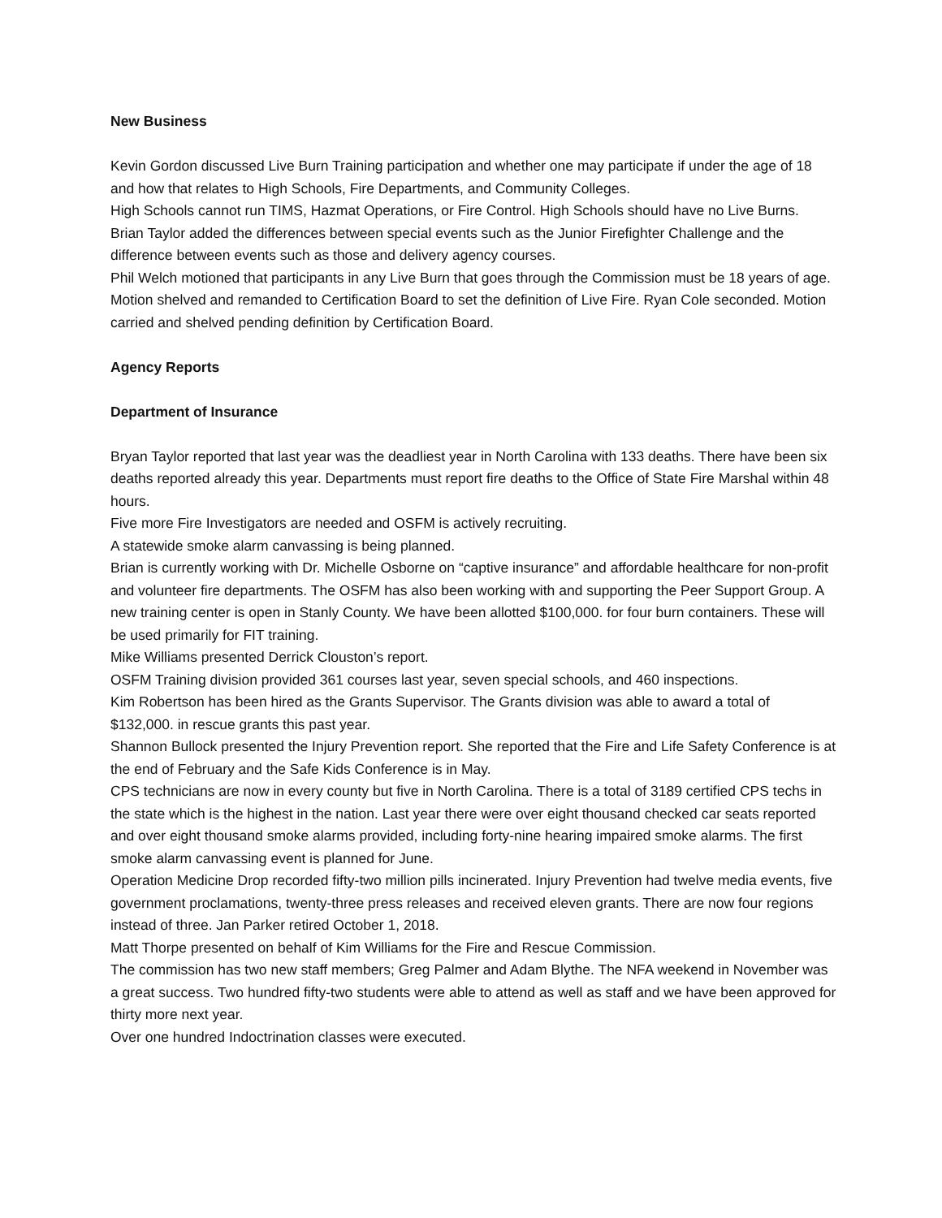New Business
Kevin Gordon discussed Live Burn Training participation and whether one may participate if under the age of 18 and how that relates to High Schools, Fire Departments, and Community Colleges.
High Schools cannot run TIMS, Hazmat Operations, or Fire Control. High Schools should have no Live Burns.
Brian Taylor added the differences between special events such as the Junior Firefighter Challenge and the difference between events such as those and delivery agency courses.
Phil Welch motioned that participants in any Live Burn that goes through the Commission must be 18 years of age. Motion shelved and remanded to Certification Board to set the definition of Live Fire. Ryan Cole seconded. Motion carried and shelved pending definition by Certification Board.
Agency Reports
Department of Insurance
Bryan Taylor reported that last year was the deadliest year in North Carolina with 133 deaths. There have been six deaths reported already this year. Departments must report fire deaths to the Office of State Fire Marshal within 48 hours.
Five more Fire Investigators are needed and OSFM is actively recruiting.
A statewide smoke alarm canvassing is being planned.
Brian is currently working with Dr. Michelle Osborne on “captive insurance” and affordable healthcare for non-profit and volunteer fire departments. The OSFM has also been working with and supporting the Peer Support Group. A new training center is open in Stanly County. We have been allotted $100,000. for four burn containers. These will be used primarily for FIT training.
Mike Williams presented Derrick Clouston’s report.
OSFM Training division provided 361 courses last year, seven special schools, and 460 inspections.
Kim Robertson has been hired as the Grants Supervisor. The Grants division was able to award a total of $132,000. in rescue grants this past year.
Shannon Bullock presented the Injury Prevention report. She reported that the Fire and Life Safety Conference is at the end of February and the Safe Kids Conference is in May.
CPS technicians are now in every county but five in North Carolina. There is a total of 3189 certified CPS techs in the state which is the highest in the nation. Last year there were over eight thousand checked car seats reported and over eight thousand smoke alarms provided, including forty-nine hearing impaired smoke alarms. The first smoke alarm canvassing event is planned for June.
Operation Medicine Drop recorded fifty-two million pills incinerated. Injury Prevention had twelve media events, five government proclamations, twenty-three press releases and received eleven grants. There are now four regions instead of three. Jan Parker retired October 1, 2018.
Matt Thorpe presented on behalf of Kim Williams for the Fire and Rescue Commission.
The commission has two new staff members; Greg Palmer and Adam Blythe. The NFA weekend in November was a great success. Two hundred fifty-two students were able to attend as well as staff and we have been approved for thirty more next year.
Over one hundred Indoctrination classes were executed.